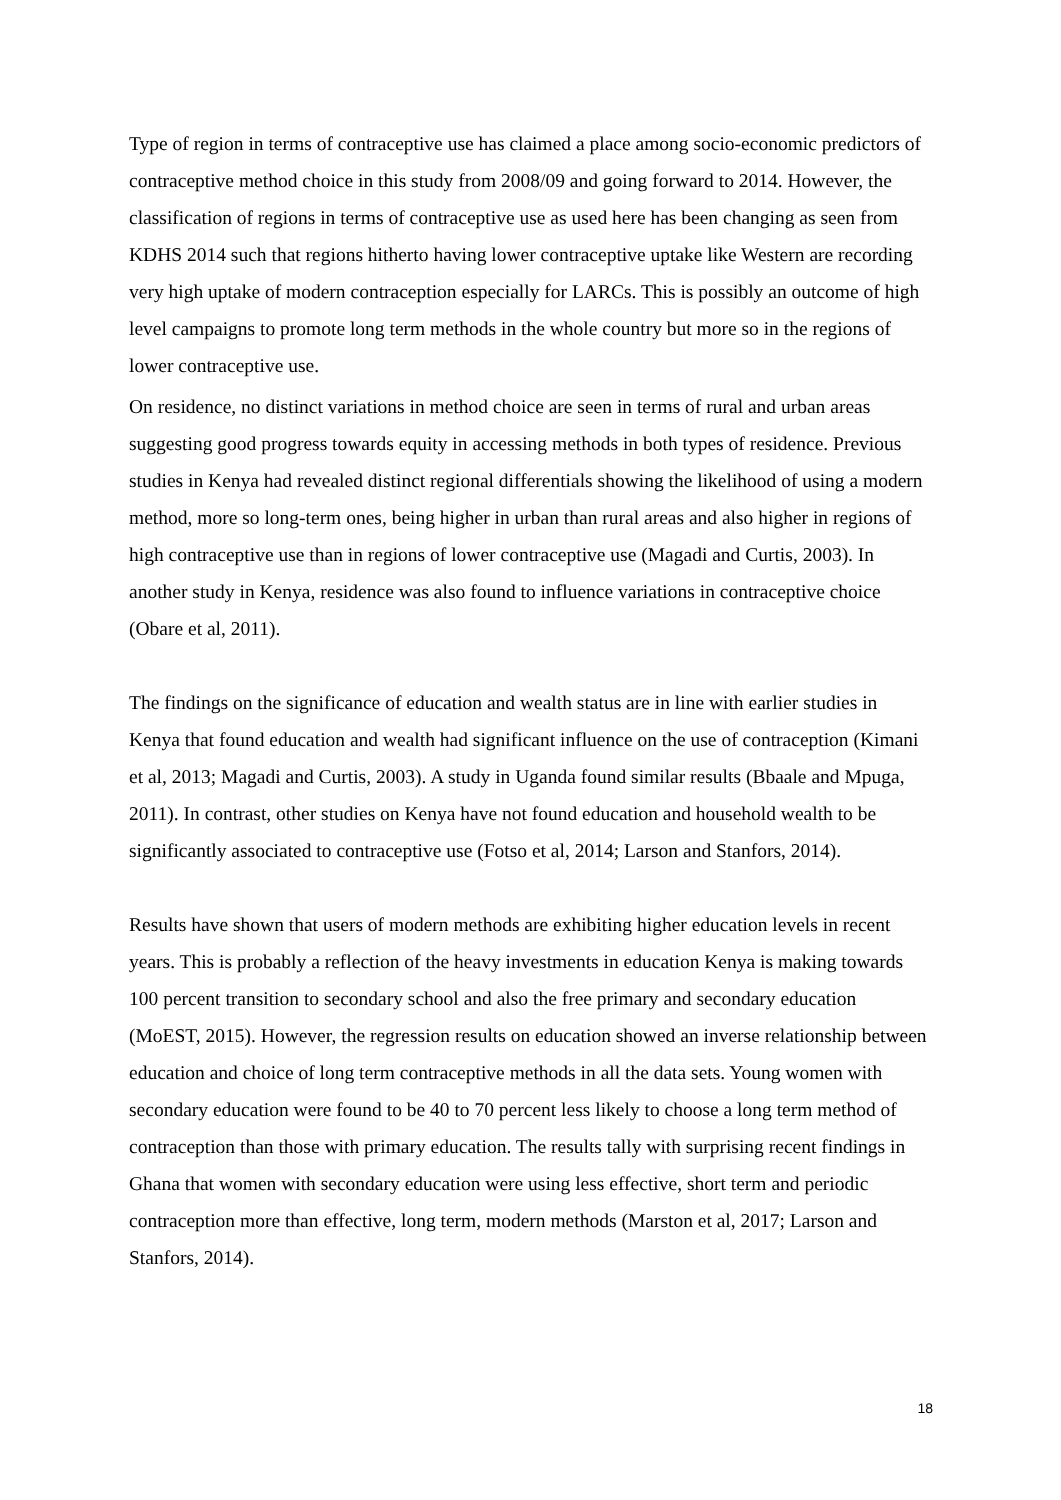Type of region in terms of contraceptive use has claimed a place among socio-economic predictors of contraceptive method choice in this study from 2008/09 and going forward to 2014. However, the classification of regions in terms of contraceptive use as used here has been changing as seen from KDHS 2014 such that regions hitherto having lower contraceptive uptake like Western are recording very high uptake of modern contraception especially for LARCs. This is possibly an outcome of high level campaigns to promote long term methods in the whole country but more so in the regions of lower contraceptive use.
On residence, no distinct variations in method choice are seen in terms of rural and urban areas suggesting good progress towards equity in accessing methods in both types of residence. Previous studies in Kenya had revealed distinct regional differentials showing the likelihood of using a modern method, more so long-term ones, being higher in urban than rural areas and also higher in regions of high contraceptive use than in regions of lower contraceptive use (Magadi and Curtis, 2003). In another study in Kenya, residence was also found to influence variations in contraceptive choice (Obare et al, 2011).
The findings on the significance of education and wealth status are in line with earlier studies in Kenya that found education and wealth had significant influence on the use of contraception (Kimani et al, 2013; Magadi and Curtis, 2003). A study in Uganda found similar results (Bbaale and Mpuga, 2011). In contrast, other studies on Kenya have not found education and household wealth to be significantly associated to contraceptive use (Fotso et al, 2014; Larson and Stanfors, 2014).
Results have shown that users of modern methods are exhibiting higher education levels in recent years. This is probably a reflection of the heavy investments in education Kenya is making towards 100 percent transition to secondary school and also the free primary and secondary education (MoEST, 2015). However, the regression results on education showed an inverse relationship between education and choice of long term contraceptive methods in all the data sets. Young women with secondary education were found to be 40 to 70 percent less likely to choose a long term method of contraception than those with primary education. The results tally with surprising recent findings in Ghana that women with secondary education were using less effective, short term and periodic contraception more than effective, long term, modern methods (Marston et al, 2017; Larson and Stanfors, 2014).
18